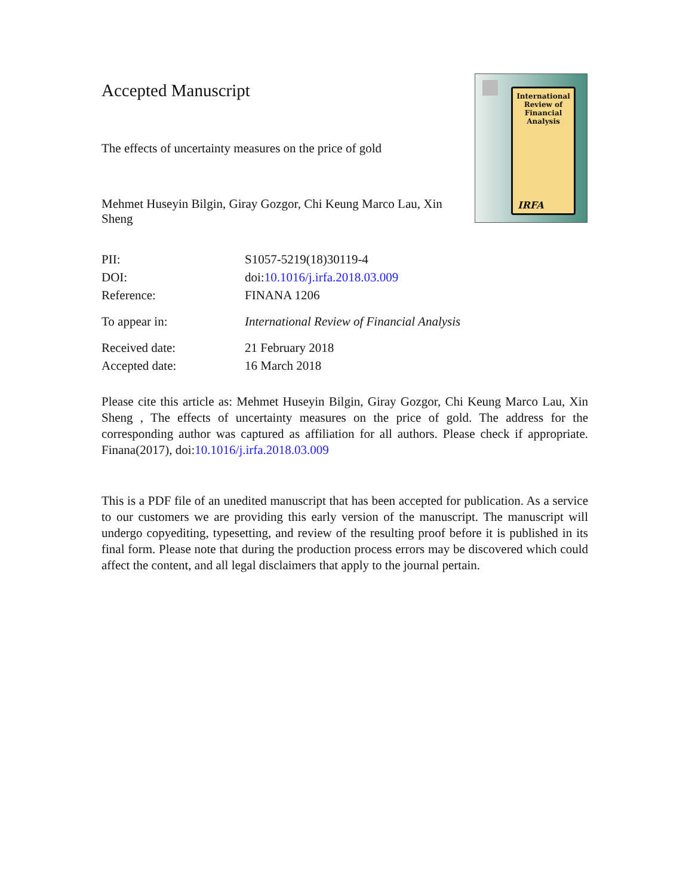International Review of Financial Analysis
IRFA
Accepted Manuscript
The effects of uncertainty measures on the price of gold
Mehmet Huseyin Bilgin, Giray Gozgor, Chi Keung Marco Lau, Xin Sheng
| PII: | S1057-5219(18)30119-4 |
| DOI: | doi: 10.1016/j.irfa.2018.03.009 |
| Reference: | FINANA 1206 |
| To appear in: | International Review of Financial Analysis |
| Received date: | 21 February 2018 |
| Accepted date: | 16 March 2018 |
Please cite this article as: Mehmet Huseyin Bilgin, Giray Gozgor, Chi Keung Marco Lau, Xin Sheng , The effects of uncertainty measures on the price of gold. The address for the corresponding author was captured as affiliation for all authors. Please check if appropriate. Finana(2017), doi:10.1016/j.irfa.2018.03.009
This is a PDF file of an unedited manuscript that has been accepted for publication. As a service to our customers we are providing this early version of the manuscript. The manuscript will undergo copyediting, typesetting, and review of the resulting proof before it is published in its final form. Please note that during the production process errors may be discovered which could affect the content, and all legal disclaimers that apply to the journal pertain.